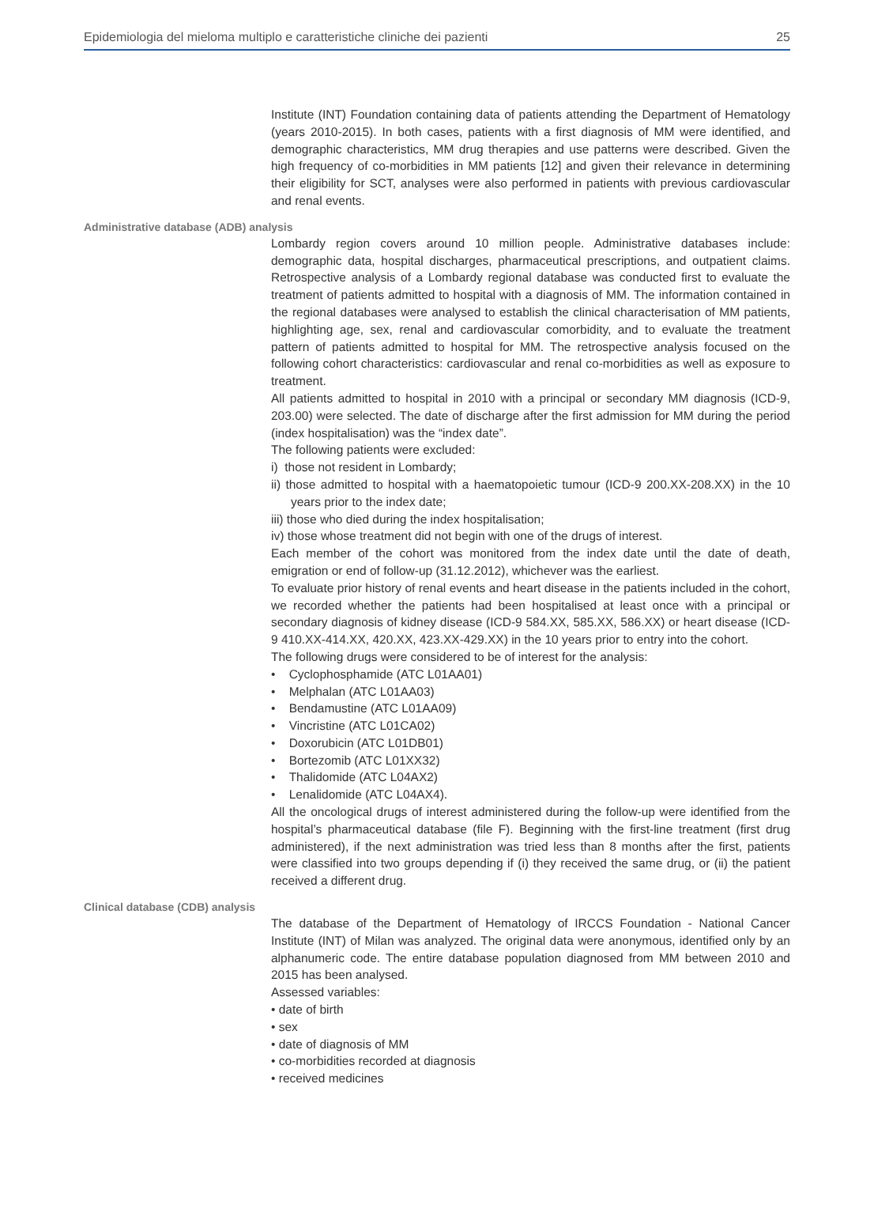Epidemiologia del mieloma multiplo e caratteristiche cliniche dei pazienti 25
Institute (INT) Foundation containing data of patients attending the Department of Hematology (years 2010-2015). In both cases, patients with a first diagnosis of MM were identified, and demographic characteristics, MM drug therapies and use patterns were described. Given the high frequency of co-morbidities in MM patients [12] and given their relevance in determining their eligibility for SCT, analyses were also performed in patients with previous cardiovascular and renal events.
Administrative database (ADB) analysis
Lombardy region covers around 10 million people. Administrative databases include: demographic data, hospital discharges, pharmaceutical prescriptions, and outpatient claims. Retrospective analysis of a Lombardy regional database was conducted first to evaluate the treatment of patients admitted to hospital with a diagnosis of MM. The information contained in the regional databases were analysed to establish the clinical characterisation of MM patients, highlighting age, sex, renal and cardiovascular comorbidity, and to evaluate the treatment pattern of patients admitted to hospital for MM. The retrospective analysis focused on the following cohort characteristics: cardiovascular and renal co-morbidities as well as exposure to treatment.
All patients admitted to hospital in 2010 with a principal or secondary MM diagnosis (ICD-9, 203.00) were selected. The date of discharge after the first admission for MM during the period (index hospitalisation) was the “index date”.
The following patients were excluded:
i) those not resident in Lombardy;
ii) those admitted to hospital with a haematopoietic tumour (ICD-9 200.XX-208.XX) in the 10 years prior to the index date;
iii) those who died during the index hospitalisation;
iv) those whose treatment did not begin with one of the drugs of interest.
Each member of the cohort was monitored from the index date until the date of death, emigration or end of follow-up (31.12.2012), whichever was the earliest.
To evaluate prior history of renal events and heart disease in the patients included in the cohort, we recorded whether the patients had been hospitalised at least once with a principal or secondary diagnosis of kidney disease (ICD-9 584.XX, 585.XX, 586.XX) or heart disease (ICD-9 410.XX-414.XX, 420.XX, 423.XX-429.XX) in the 10 years prior to entry into the cohort.
The following drugs were considered to be of interest for the analysis:
• Cyclophosphamide (ATC L01AA01)
• Melphalan (ATC L01AA03)
• Bendamustine (ATC L01AA09)
• Vincristine (ATC L01CA02)
• Doxorubicin (ATC L01DB01)
• Bortezomib (ATC L01XX32)
• Thalidomide (ATC L04AX2)
• Lenalidomide (ATC L04AX4).
All the oncological drugs of interest administered during the follow-up were identified from the hospital’s pharmaceutical database (file F). Beginning with the first-line treatment (first drug administered), if the next administration was tried less than 8 months after the first, patients were classified into two groups depending if (i) they received the same drug, or (ii) the patient received a different drug.
Clinical database (CDB) analysis
The database of the Department of Hematology of IRCCS Foundation - National Cancer Institute (INT) of Milan was analyzed. The original data were anonymous, identified only by an alphanumeric code. The entire database population diagnosed from MM between 2010 and 2015 has been analysed.
Assessed variables:
• date of birth
• sex
• date of diagnosis of MM
• co-morbidities recorded at diagnosis
• received medicines